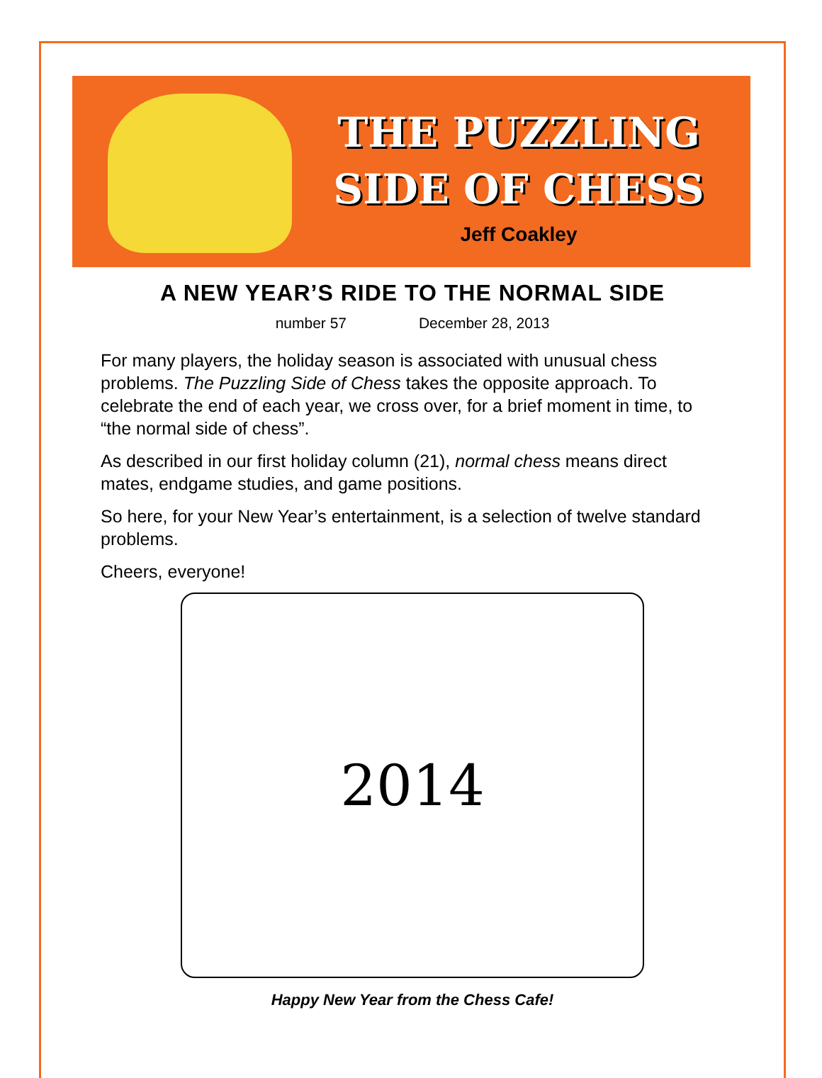THE PUZZLING
SIDE OF CHESS
Jeff Coakley
A NEW YEAR’S RIDE TO THE NORMAL SIDE
number 57 December 28, 2013
For many players, the holiday season is associated with unusual chess problems. The Puzzling Side of Chess takes the opposite approach. To celebrate the end of each year, we cross over, for a brief moment in time, to “the normal side of chess”.
As described in our first holiday column (21), normal chess means direct mates, endgame studies, and game positions.
So here, for your New Year’s entertainment, is a selection of twelve standard problems.
Cheers, everyone!
2014
Happy New Year from the Chess Cafe!